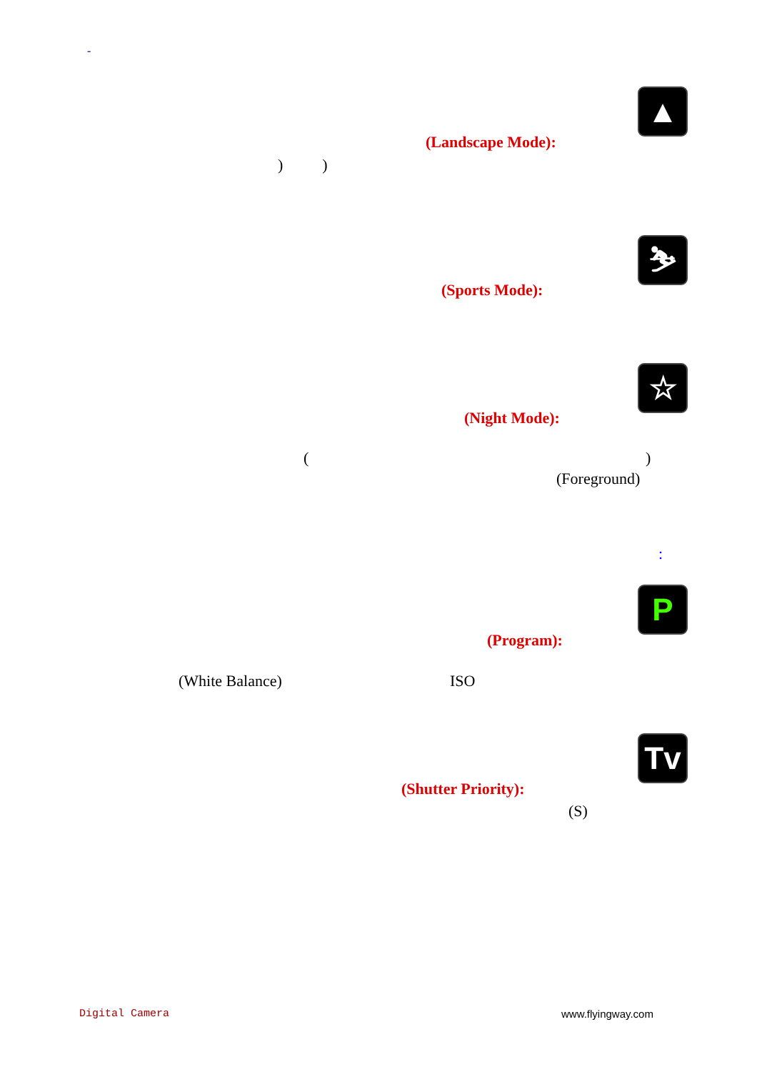-
▲
(Landscape Mode):
) )
⛷
(Sports Mode):
☆
(Night Mode):
( )
(Foreground)
:
P
(Program):
(White Balance) ISO
Tv
(Shutter Priority):
(S)
Digital Camera www.flyingway.com